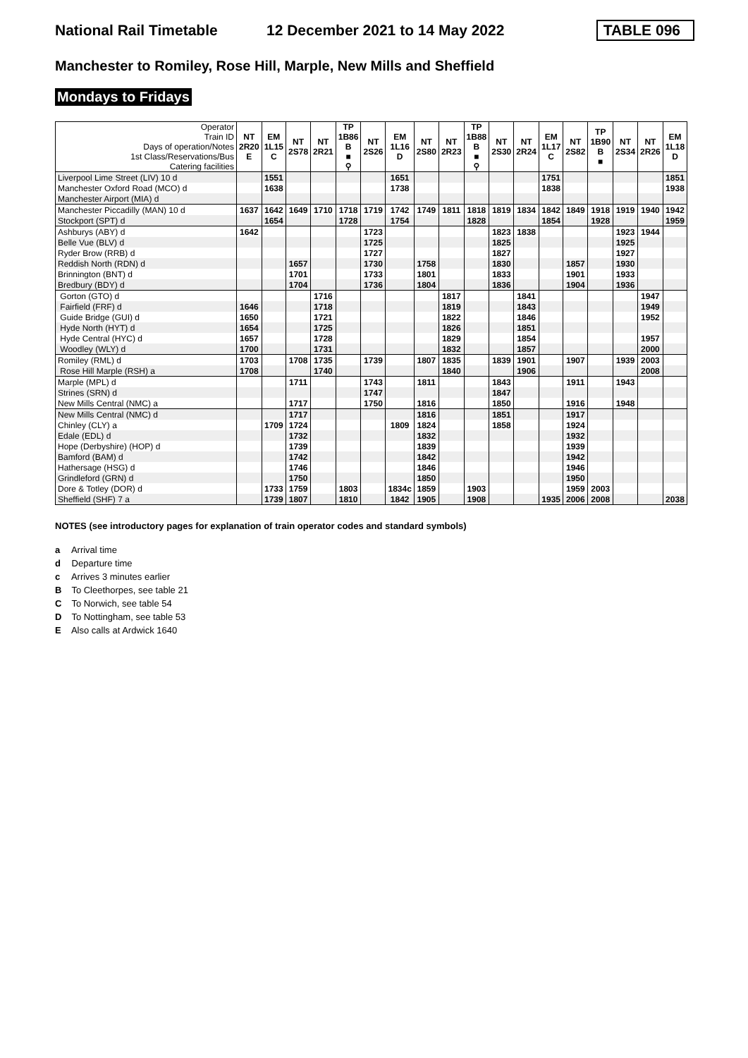National Rail Timetable 12 December 2021 to 14 May 2022 TABLE 096
Manchester to Romiley, Rose Hill, Marple, New Mills and Sheffield
Mondays to Fridays
| Operator Train ID Days of operation/Notes 1st Class/Reservations/Bus Catering facilities | NT 2R20 E | EM 1L15 C | NT 2S78 | NT 2R21 | TP 1B86 B ■ ⚲ | NT 2S26 | EM 1L16 D | NT 2S80 | NT 2R23 | TP 1B88 B ■ ⚲ | NT 2S30 | NT 2R24 | EM 1L17 C | NT 2S82 | TP 1B90 B ■ | NT 2S34 | NT 2R26 | EM 1L18 D |
| --- | --- | --- | --- | --- | --- | --- | --- | --- | --- | --- | --- | --- | --- | --- | --- | --- | --- | --- |
| Liverpool Lime Street (LIV) 10 d | | 1551 | | | | | 1651 | | | | | | 1751 | | | | | 1851 |
| Manchester Oxford Road (MCO) d | | 1638 | | | | | 1738 | | | | | | 1838 | | | | | 1938 |
| Manchester Airport (MIA) d | | | | | | | | | | | | | | | | | | |
| Manchester Piccadilly (MAN) 10 d | 1637 | 1642 | 1649 | 1710 | 1718 | 1719 | 1742 | 1749 | 1811 | 1818 | 1819 | 1834 | 1842 | 1849 | 1918 | 1919 | 1940 | 1942 |
| Stockport (SPT) d | | 1654 | | | 1728 | | 1754 | | | 1828 | | | 1854 | | 1928 | | | 1959 |
| Ashburys (ABY) d | 1642 | | | | | 1723 | | | | | 1823 | 1838 | | | | 1923 | 1944 | |
| Belle Vue (BLV) d | | | | | | 1725 | | | | | 1825 | | | | | 1925 | | |
| Ryder Brow (RRB) d | | | | | | 1727 | | | | | 1827 | | | | | 1927 | | |
| Reddish North (RDN) d | | | 1657 | | | 1730 | | 1758 | | | 1830 | | | 1857 | | 1930 | | |
| Brinnington (BNT) d | | | 1701 | | | 1733 | | 1801 | | | 1833 | | | 1901 | | 1933 | | |
| Bredbury (BDY) d | | | 1704 | | | 1736 | | 1804 | | | 1836 | | | 1904 | | 1936 | | |
| Gorton (GTO) d | | | | 1716 | | | | | 1817 | | | 1841 | | | | | 1947 | |
| Fairfield (FRF) d | 1646 | | | 1718 | | | | | 1819 | | | 1843 | | | | | 1949 | |
| Guide Bridge (GUI) d | 1650 | | | 1721 | | | | | 1822 | | | 1846 | | | | | 1952 | |
| Hyde North (HYT) d | 1654 | | | 1725 | | | | | 1826 | | | 1851 | | | | | | |
| Hyde Central (HYC) d | 1657 | | | 1728 | | | | | 1829 | | | 1854 | | | | | 1957 | |
| Woodley (WLY) d | 1700 | | | 1731 | | | | | 1832 | | | 1857 | | | | | 2000 | |
| Romiley (RML) d | 1703 | | 1708 | 1735 | | 1739 | | 1807 | 1835 | | 1839 | 1901 | | 1907 | | 1939 | 2003 | |
| Rose Hill Marple (RSH) a | 1708 | | | 1740 | | | | | 1840 | | | 1906 | | | | | 2008 | |
| Marple (MPL) d | | | 1711 | | | 1743 | | 1811 | | | 1843 | | | 1911 | | 1943 | | |
| Strines (SRN) d | | | | | | 1747 | | | | | 1847 | | | | | | | |
| New Mills Central (NMC) a | | | 1717 | | | 1750 | | 1816 | | | 1850 | | | 1916 | | 1948 | | |
| New Mills Central (NMC) d | | | 1717 | | | | | 1816 | | | 1851 | | | 1917 | | | | |
| Chinley (CLY) a | | 1709 | 1724 | | | | 1809 | 1824 | | | 1858 | | | 1924 | | | | |
| Edale (EDL) d | | | 1732 | | | | | 1832 | | | | | | 1932 | | | | |
| Hope (Derbyshire) (HOP) d | | | 1739 | | | | | 1839 | | | | | | 1939 | | | | |
| Bamford (BAM) d | | | 1742 | | | | | 1842 | | | | | | 1942 | | | | |
| Hathersage (HSG) d | | | 1746 | | | | | 1846 | | | | | | 1946 | | | | |
| Grindleford (GRN) d | | | 1750 | | | | | 1850 | | | | | | 1950 | | | | |
| Dore & Totley (DOR) d | | 1733 | 1759 | | 1803 | | 1834c | 1859 | | 1903 | | | | 1959 | 2003 | | | |
| Sheffield (SHF) 7 a | | 1739 | 1807 | | 1810 | | 1842 | 1905 | | 1908 | | | 1935 | 2006 | 2008 | | | 2038 |
NOTES (see introductory pages for explanation of train operator codes and standard symbols)
a Arrival time
d Departure time
c Arrives 3 minutes earlier
B To Cleethorpes, see table 21
C To Norwich, see table 54
D To Nottingham, see table 53
E Also calls at Ardwick 1640